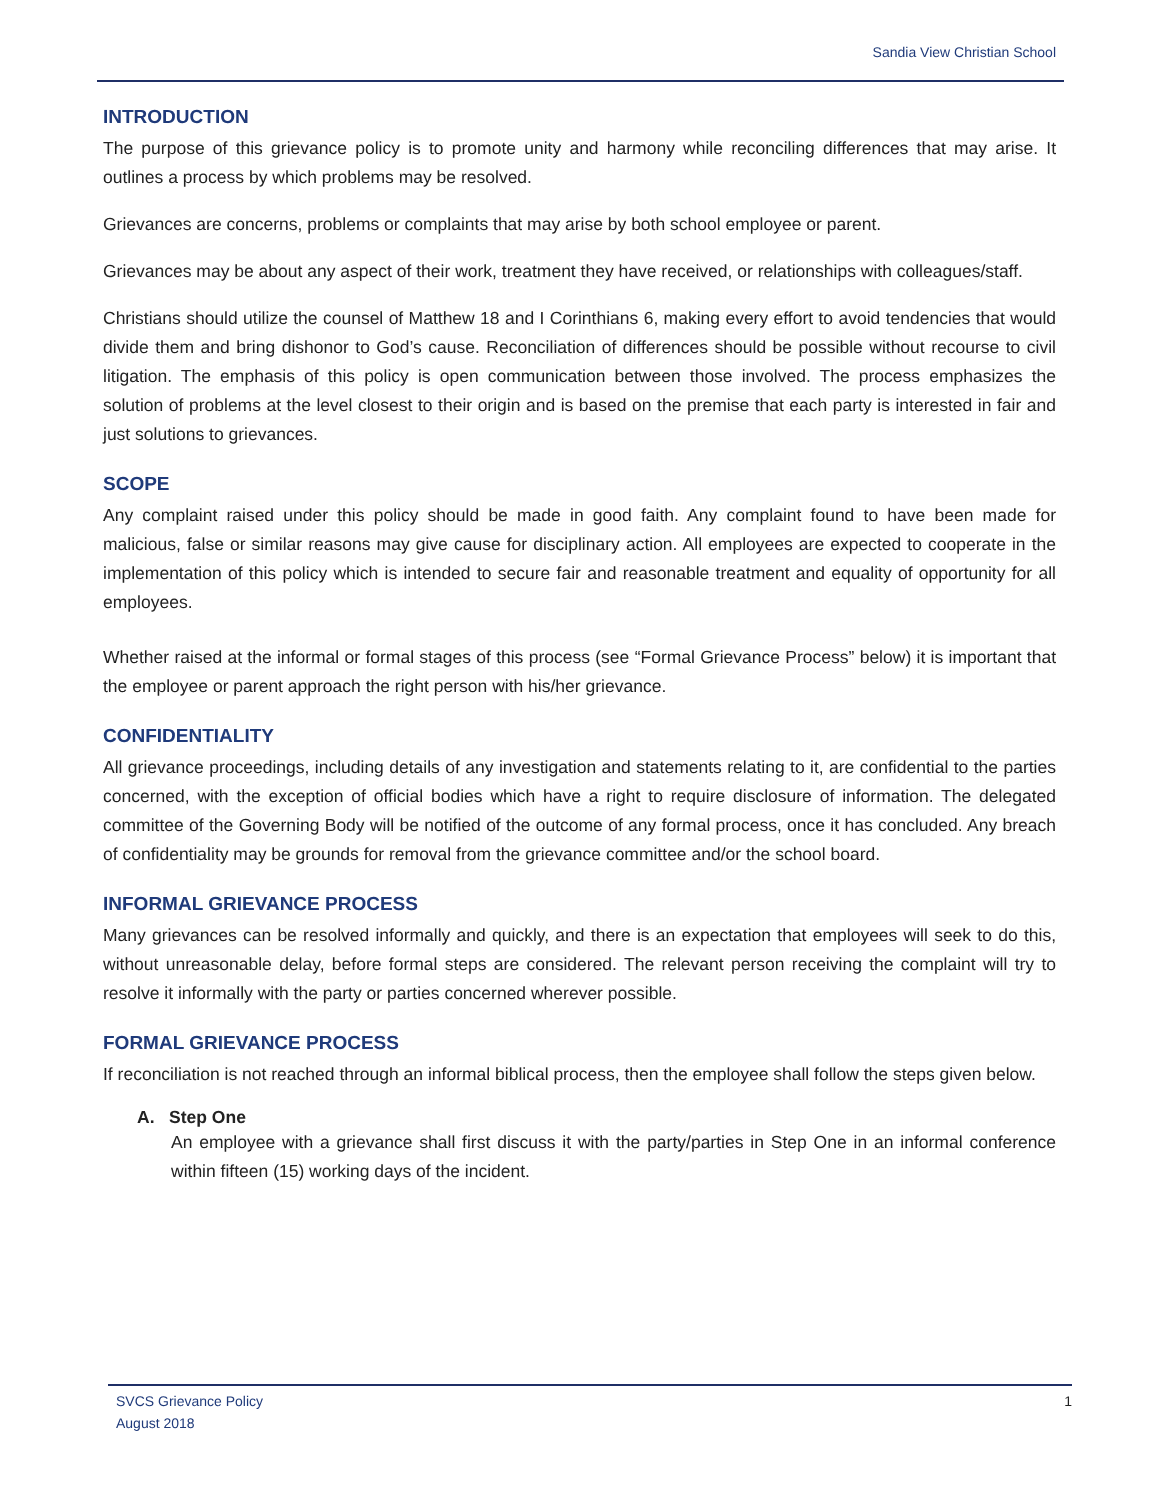Sandia View Christian School
INTRODUCTION
The purpose of this grievance policy is to promote unity and harmony while reconciling differences that may arise. It outlines a process by which problems may be resolved.
Grievances are concerns, problems or complaints that may arise by both school employee or parent.
Grievances may be about any aspect of their work, treatment they have received, or relationships with colleagues/staff.
Christians should utilize the counsel of Matthew 18 and I Corinthians 6, making every effort to avoid tendencies that would divide them and bring dishonor to God’s cause. Reconciliation of differences should be possible without recourse to civil litigation. The emphasis of this policy is open communication between those involved. The process emphasizes the solution of problems at the level closest to their origin and is based on the premise that each party is interested in fair and just solutions to grievances.
SCOPE
Any complaint raised under this policy should be made in good faith. Any complaint found to have been made for malicious, false or similar reasons may give cause for disciplinary action. All employees are expected to cooperate in the implementation of this policy which is intended to secure fair and reasonable treatment and equality of opportunity for all employees.
Whether raised at the informal or formal stages of this process (see “Formal Grievance Process” below) it is important that the employee or parent approach the right person with his/her grievance.
CONFIDENTIALITY
All grievance proceedings, including details of any investigation and statements relating to it, are confidential to the parties concerned, with the exception of official bodies which have a right to require disclosure of information. The delegated committee of the Governing Body will be notified of the outcome of any formal process, once it has concluded. Any breach of confidentiality may be grounds for removal from the grievance committee and/or the school board.
INFORMAL GRIEVANCE PROCESS
Many grievances can be resolved informally and quickly, and there is an expectation that employees will seek to do this, without unreasonable delay, before formal steps are considered. The relevant person receiving the complaint will try to resolve it informally with the party or parties concerned wherever possible.
FORMAL GRIEVANCE PROCESS
If reconciliation is not reached through an informal biblical process, then the employee shall follow the steps given below.
A. Step One
An employee with a grievance shall first discuss it with the party/parties in Step One in an informal conference within fifteen (15) working days of the incident.
SVCS Grievance Policy
August 2018 1